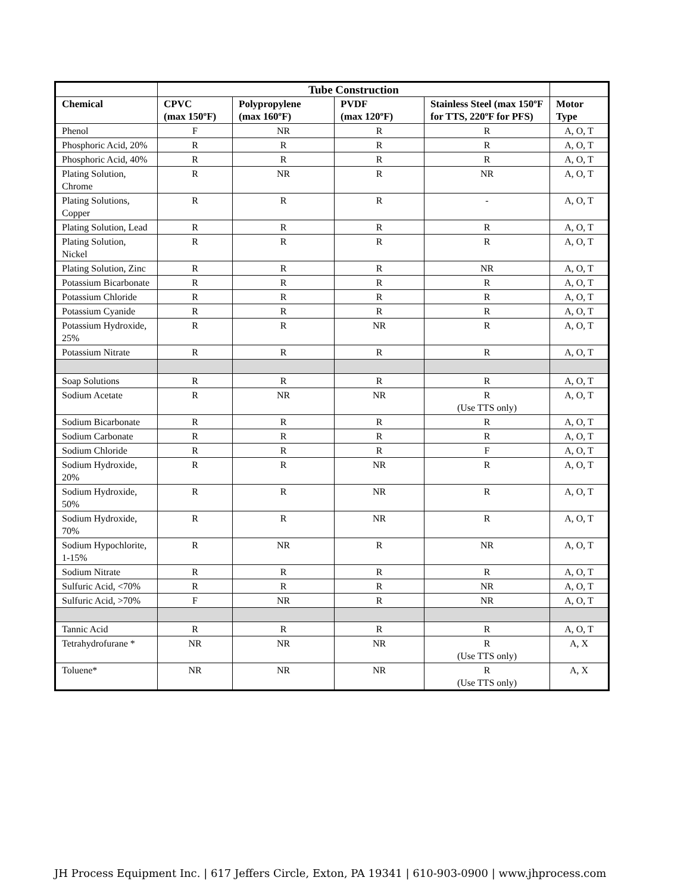| | Tube Construction | | | | |
| --- | --- | --- | --- | --- | --- |
| Chemical | CPVC (max 150ºF) | Polypropylene (max 160ºF) | PVDF (max 120ºF) | Stainless Steel (max 150ºF for TTS, 220ºF for PFS) | Motor Type |
| Phenol | F | NR | R | R | A, O, T |
| Phosphoric Acid, 20% | R | R | R | R | A, O, T |
| Phosphoric Acid, 40% | R | R | R | R | A, O, T |
| Plating Solution, Chrome | R | NR | R | NR | A, O, T |
| Plating Solutions, Copper | R | R | R | - | A, O, T |
| Plating Solution, Lead | R | R | R | R | A, O, T |
| Plating Solution, Nickel | R | R | R | R | A, O, T |
| Plating Solution, Zinc | R | R | R | NR | A, O, T |
| Potassium Bicarbonate | R | R | R | R | A, O, T |
| Potassium Chloride | R | R | R | R | A, O, T |
| Potassium Cyanide | R | R | R | R | A, O, T |
| Potassium Hydroxide, 25% | R | R | NR | R | A, O, T |
| Potassium Nitrate | R | R | R | R | A, O, T |
| Soap Solutions | R | R | R | R | A, O, T |
| Sodium Acetate | R | NR | NR | R (Use TTS only) | A, O, T |
| Sodium Bicarbonate | R | R | R | R | A, O, T |
| Sodium Carbonate | R | R | R | R | A, O, T |
| Sodium Chloride | R | R | R | F | A, O, T |
| Sodium Hydroxide, 20% | R | R | NR | R | A, O, T |
| Sodium Hydroxide, 50% | R | R | NR | R | A, O, T |
| Sodium Hydroxide, 70% | R | R | NR | R | A, O, T |
| Sodium Hypochlorite, 1-15% | R | NR | R | NR | A, O, T |
| Sodium Nitrate | R | R | R | R | A, O, T |
| Sulfuric Acid, <70% | R | R | R | NR | A, O, T |
| Sulfuric Acid, >70% | F | NR | R | NR | A, O, T |
| Tannic Acid | R | R | R | R | A, O, T |
| Tetrahydrofurane * | NR | NR | NR | R (Use TTS only) | A, X |
| Toluene* | NR | NR | NR | R (Use TTS only) | A, X |
JH Process Equipment Inc. | 617 Jeffers Circle, Exton, PA 19341 | 610-903-0900 | www.jhprocess.com